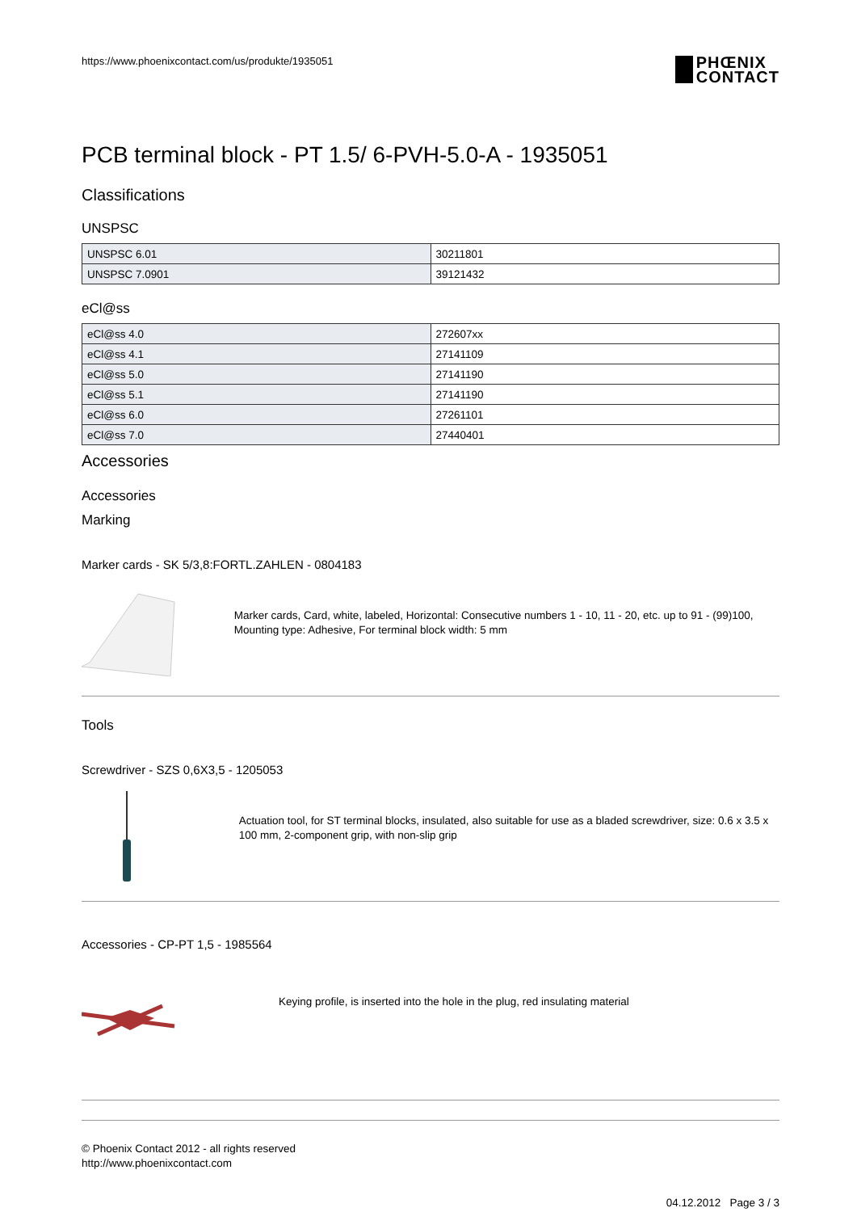https://www.phoenixcontact.com/us/produkte/1935051
PHŒNIX
CONTACT
PCB terminal block - PT 1.5/ 6-PVH-5.0-A - 1935051
Classifications
UNSPSC
| UNSPSC 6.01 | 30211801 |
| UNSPSC 7.0901 | 39121432 |
eCl@ss
| eCl@ss 4.0 | 272607xx |
| eCl@ss 4.1 | 27141109 |
| eCl@ss 5.0 | 27141190 |
| eCl@ss 5.1 | 27141190 |
| eCl@ss 6.0 | 27261101 |
| eCl@ss 7.0 | 27440401 |
Accessories
Accessories
Marking
Marker cards - SK 5/3,8:FORTL.ZAHLEN - 0804183
Marker cards, Card, white, labeled, Horizontal: Consecutive numbers 1 - 10, 11 - 20, etc. up to 91 - (99)100, Mounting type: Adhesive, For terminal block width: 5 mm
Tools
Screwdriver - SZS 0,6X3,5 - 1205053
Actuation tool, for ST terminal blocks, insulated, also suitable for use as a bladed screwdriver, size: 0.6 x 3.5 x 100 mm, 2-component grip, with non-slip grip
Accessories - CP-PT 1,5 - 1985564
Keying profile, is inserted into the hole in the plug, red insulating material
© Phoenix Contact 2012 - all rights reserved
http://www.phoenixcontact.com
04.12.2012 Page 3 / 3